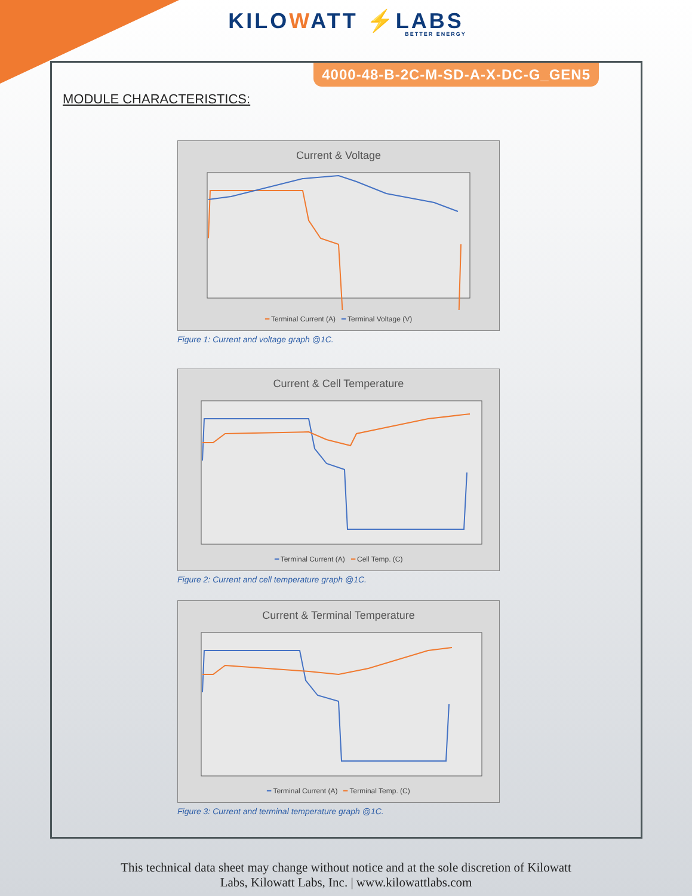KILOWATT ⚡LABS
BETTER ENERGY
4000-48-B-2C-M-SD-A-X-DC-G_GEN5
MODULE CHARACTERISTICS:
Current & Voltage
━ Terminal Current (A) ━ Terminal Voltage (V)
Figure 1: Current and voltage graph @1C.
Current & Cell Temperature
━ Terminal Current (A) ━ Cell Temp. (C)
Figure 2: Current and cell temperature graph @1C.
Current & Terminal Temperature
━ Terminal Current (A) ━ Terminal Temp. (C)
Figure 3: Current and terminal temperature graph @1C.
This technical data sheet may change without notice and at the sole discretion of Kilowatt
Labs, Kilowatt Labs, Inc. | www.kilowattlabs.com